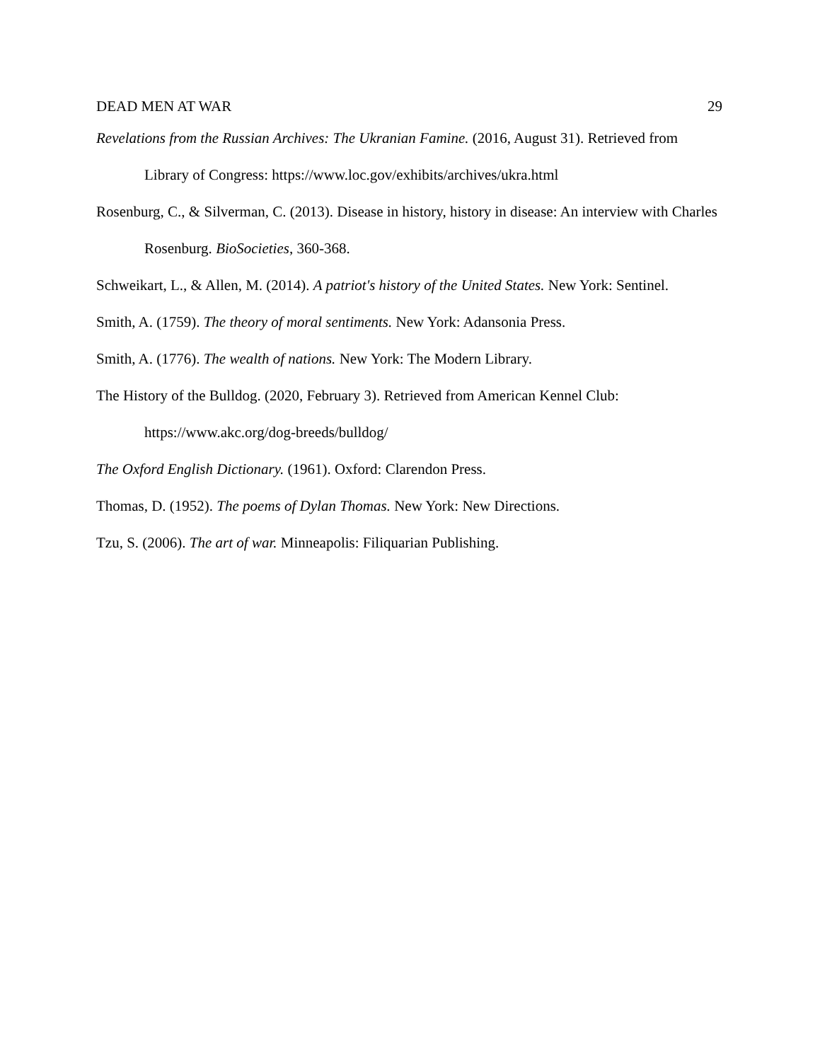DEAD MEN AT WAR 29
Revelations from the Russian Archives: The Ukranian Famine. (2016, August 31). Retrieved from Library of Congress: https://www.loc.gov/exhibits/archives/ukra.html
Rosenburg, C., & Silverman, C. (2013). Disease in history, history in disease: An interview with Charles Rosenburg. BioSocieties, 360-368.
Schweikart, L., & Allen, M. (2014). A patriot's history of the United States. New York: Sentinel.
Smith, A. (1759). The theory of moral sentiments. New York: Adansonia Press.
Smith, A. (1776). The wealth of nations. New York: The Modern Library.
The History of the Bulldog. (2020, February 3). Retrieved from American Kennel Club: https://www.akc.org/dog-breeds/bulldog/
The Oxford English Dictionary. (1961). Oxford: Clarendon Press.
Thomas, D. (1952). The poems of Dylan Thomas. New York: New Directions.
Tzu, S. (2006). The art of war. Minneapolis: Filiquarian Publishing.